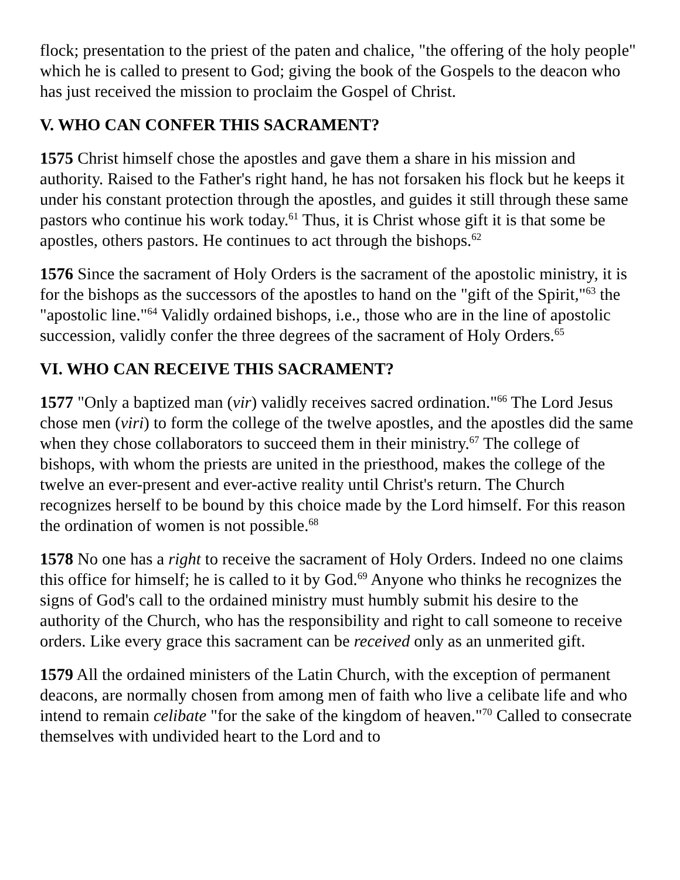flock; presentation to the priest of the paten and chalice, "the offering of the holy people" which he is called to present to God; giving the book of the Gospels to the deacon who has just received the mission to proclaim the Gospel of Christ.
V. WHO CAN CONFER THIS SACRAMENT?
1575 Christ himself chose the apostles and gave them a share in his mission and authority. Raised to the Father's right hand, he has not forsaken his flock but he keeps it under his constant protection through the apostles, and guides it still through these same pastors who continue his work today.<sup>61</sup> Thus, it is Christ whose gift it is that some be apostles, others pastors. He continues to act through the bishops.<sup>62</sup>
1576 Since the sacrament of Holy Orders is the sacrament of the apostolic ministry, it is for the bishops as the successors of the apostles to hand on the "gift of the Spirit,"<sup>63</sup> the "apostolic line."<sup>64</sup> Validly ordained bishops, i.e., those who are in the line of apostolic succession, validly confer the three degrees of the sacrament of Holy Orders.<sup>65</sup>
VI. WHO CAN RECEIVE THIS SACRAMENT?
1577 "Only a baptized man (vir) validly receives sacred ordination."<sup>66</sup> The Lord Jesus chose men (viri) to form the college of the twelve apostles, and the apostles did the same when they chose collaborators to succeed them in their ministry.<sup>67</sup> The college of bishops, with whom the priests are united in the priesthood, makes the college of the twelve an ever-present and ever-active reality until Christ's return. The Church recognizes herself to be bound by this choice made by the Lord himself. For this reason the ordination of women is not possible.<sup>68</sup>
1578 No one has a right to receive the sacrament of Holy Orders. Indeed no one claims this office for himself; he is called to it by God.<sup>69</sup> Anyone who thinks he recognizes the signs of God's call to the ordained ministry must humbly submit his desire to the authority of the Church, who has the responsibility and right to call someone to receive orders. Like every grace this sacrament can be received only as an unmerited gift.
1579 All the ordained ministers of the Latin Church, with the exception of permanent deacons, are normally chosen from among men of faith who live a celibate life and who intend to remain celibate "for the sake of the kingdom of heaven."<sup>70</sup> Called to consecrate themselves with undivided heart to the Lord and to